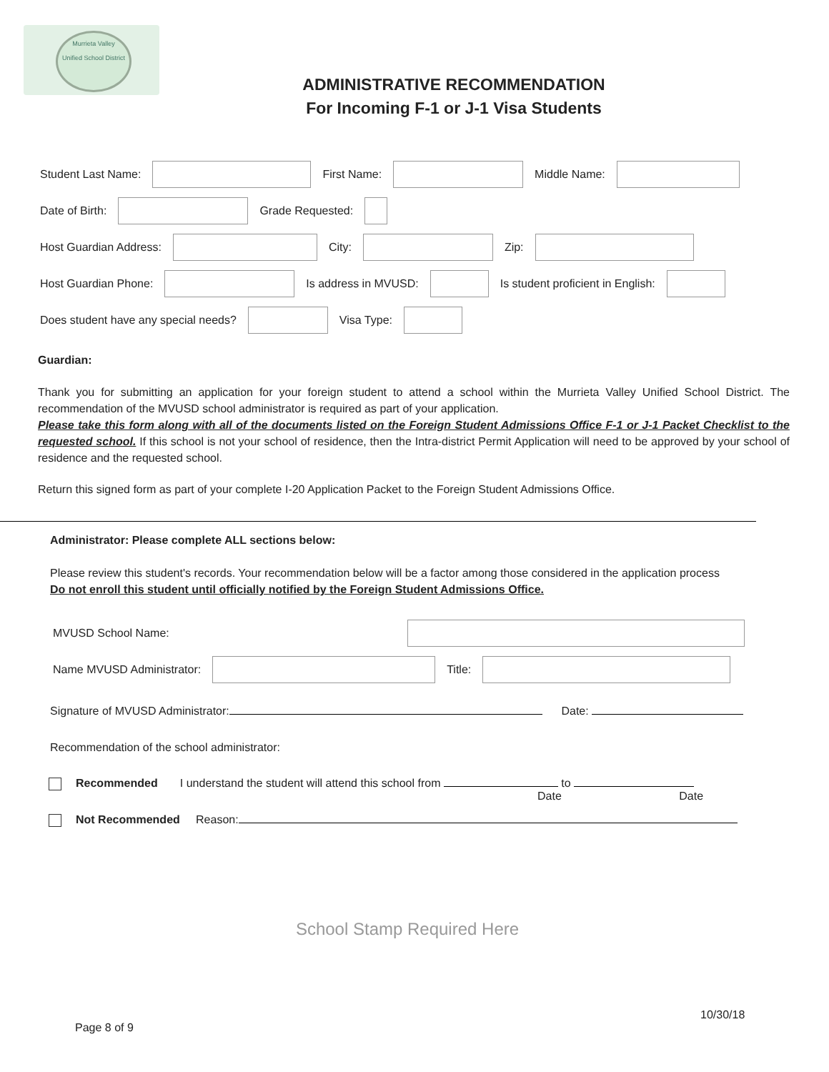Murrieta Valley
Unified School District
ADMINISTRATIVE RECOMMENDATION
For Incoming F-1 or J-1 Visa Students
Student Last Name: First Name: Middle Name:
Date of Birth: Grade Requested:
Host Guardian Address: City: Zip:
Host Guardian Phone: Is address in MVUSD: Is student proficient in English:
Does student have any special needs? Visa Type:
Guardian:
Thank you for submitting an application for your foreign student to attend a school within the Murrieta Valley Unified School District. The recommendation of the MVUSD school administrator is required as part of your application.
Please take this form along with all of the documents listed on the Foreign Student Admissions Office F-1 or J-1 Packet Checklist to the requested school. If this school is not your school of residence, then the Intra-district Permit Application will need to be approved by your school of residence and the requested school.
Return this signed form as part of your complete I-20 Application Packet to the Foreign Student Admissions Office.
Administrator: Please complete ALL sections below:
Please review this student's records. Your recommendation below will be a factor among those considered in the application process
Do not enroll this student until officially notified by the Foreign Student Admissions Office.
MVUSD School Name:
Name MVUSD Administrator: Title:
Signature of MVUSD Administrator: Date:
Recommendation of the school administrator:
Recommended I understand the student will attend this school from to
Date Date
Not Recommended Reason:
School Stamp Required Here
10/30/18
Page 8 of 9